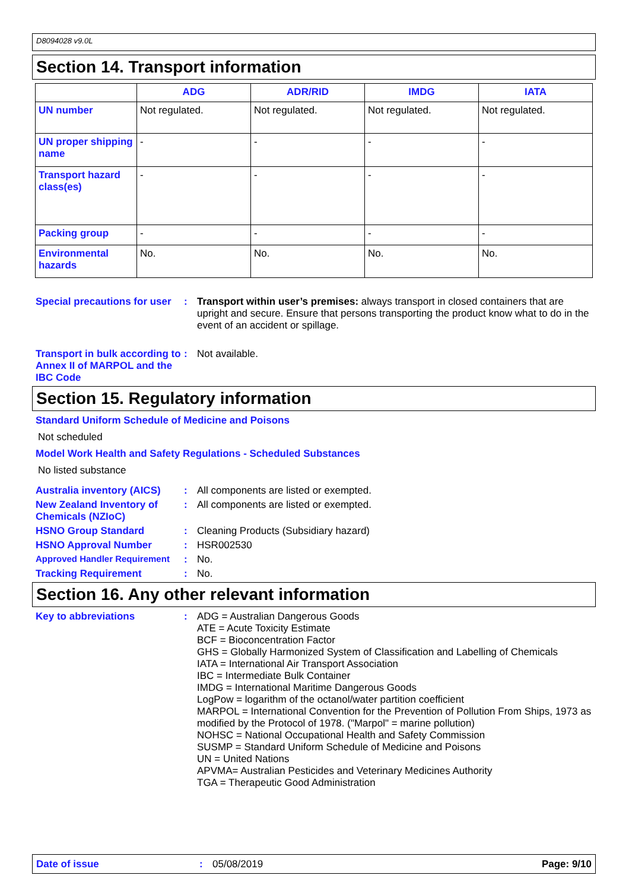D8094028 v9.0L
Section 14. Transport information
| | ADG | ADR/RID | IMDG | IATA |
| --- | --- | --- | --- | --- |
| UN number | Not regulated. | Not regulated. | Not regulated. | Not regulated. |
| UN proper shipping name | - | - | - | - |
| Transport hazard class(es) | - | - | - | - |
| Packing group | - | - | - | - |
| Environmental hazards | No. | No. | No. | No. |
Special precautions for user
: Transport within user’s premises: always transport in closed containers that are upright and secure. Ensure that persons transporting the product know what to do in the event of an accident or spillage.
Transport in bulk according to Annex II of MARPOL and the IBC Code
: Not available.
Section 15. Regulatory information
Standard Uniform Schedule of Medicine and Poisons
Not scheduled
Model Work Health and Safety Regulations - Scheduled Substances
No listed substance
Australia inventory (AICS)
: All components are listed or exempted.
New Zealand Inventory of Chemicals (NZIoC)
: All components are listed or exempted.
HSNO Group Standard : Cleaning Products (Subsidiary hazard)
HSNO Approval Number : HSR002530
Approved Handler Requirement
: No.
Tracking Requirement : No.
Section 16. Any other relevant information
Key to abbreviations :
ADG = Australian Dangerous Goods
ATE = Acute Toxicity Estimate
BCF = Bioconcentration Factor
GHS = Globally Harmonized System of Classification and Labelling of Chemicals
IATA = International Air Transport Association
IBC = Intermediate Bulk Container
IMDG = International Maritime Dangerous Goods
LogPow = logarithm of the octanol/water partition coefficient
MARPOL = International Convention for the Prevention of Pollution From Ships, 1973 as modified by the Protocol of 1978. ("Marpol" = marine pollution)
NOHSC = National Occupational Health and Safety Commission
SUSMP = Standard Uniform Schedule of Medicine and Poisons
UN = United Nations
APVMA= Australian Pesticides and Veterinary Medicines Authority
TGA = Therapeutic Good Administration
Date of issue: 05/08/2019 Page: 9/10